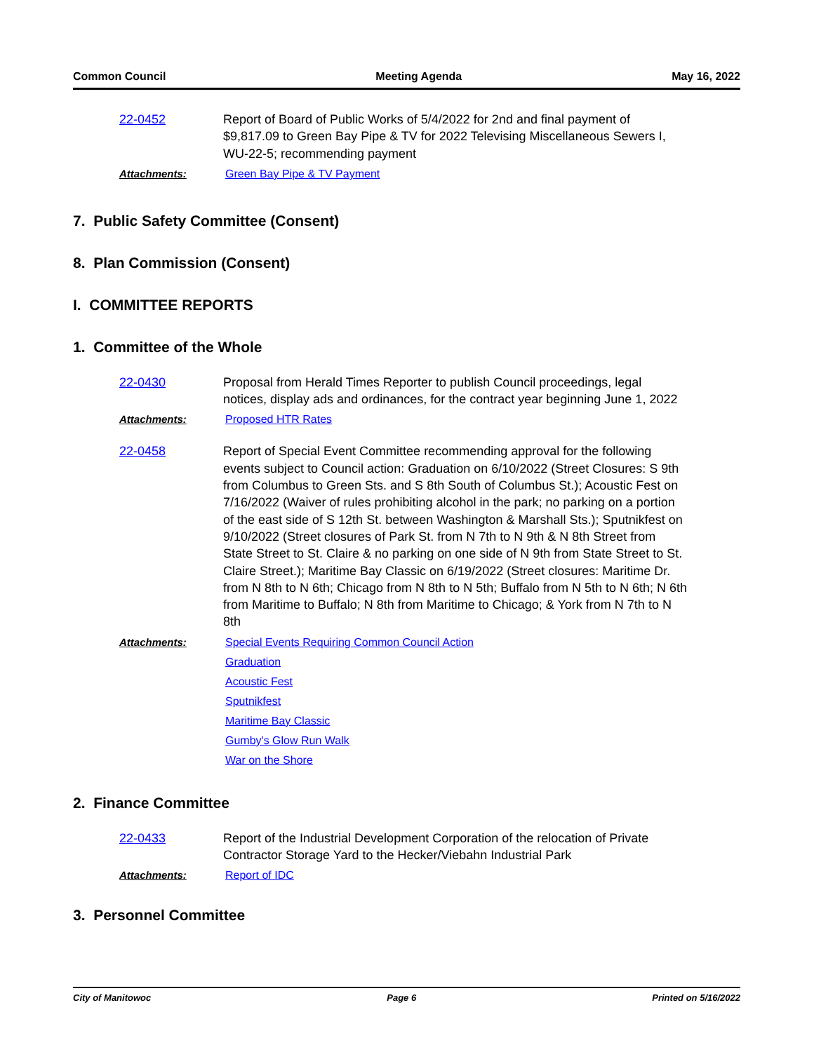Common Council Meeting Agenda May 16, 2022
22-0452 Report of Board of Public Works of 5/4/2022 for 2nd and final payment of $9,817.09 to Green Bay Pipe & TV for 2022 Televising Miscellaneous Sewers I, WU-22-5; recommending payment
Attachments: Green Bay Pipe & TV Payment
7. Public Safety Committee (Consent)
8. Plan Commission (Consent)
I. COMMITTEE REPORTS
1. Committee of the Whole
22-0430 Proposal from Herald Times Reporter to publish Council proceedings, legal notices, display ads and ordinances, for the contract year beginning June 1, 2022
Attachments: Proposed HTR Rates
22-0458 Report of Special Event Committee recommending approval for the following events subject to Council action: Graduation on 6/10/2022 (Street Closures: S 9th from Columbus to Green Sts. and S 8th South of Columbus St.); Acoustic Fest on 7/16/2022 (Waiver of rules prohibiting alcohol in the park; no parking on a portion of the east side of S 12th St. between Washington & Marshall Sts.); Sputnikfest on 9/10/2022 (Street closures of Park St. from N 7th to N 9th & N 8th Street from State Street to St. Claire & no parking on one side of N 9th from State Street to St. Claire Street.); Maritime Bay Classic on 6/19/2022 (Street closures: Maritime Dr. from N 8th to N 6th; Chicago from N 8th to N 5th; Buffalo from N 5th to N 6th; N 6th from Maritime to Buffalo; N 8th from Maritime to Chicago; & York from N 7th to N 8th
Attachments: Special Events Requiring Common Council Action
Graduation
Acoustic Fest
Sputnikfest
Maritime Bay Classic
Gumby's Glow Run Walk
War on the Shore
2. Finance Committee
22-0433 Report of the Industrial Development Corporation of the relocation of Private Contractor Storage Yard to the Hecker/Viebahn Industrial Park
Attachments: Report of IDC
3. Personnel Committee
City of Manitowoc Page 6 Printed on 5/16/2022